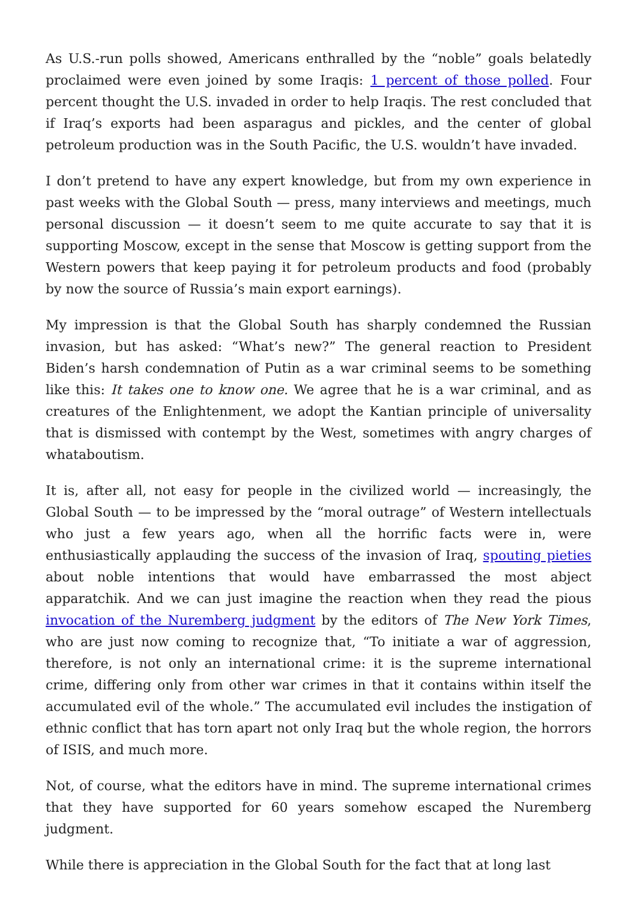As U.S.-run polls showed, Americans enthralled by the “noble” goals belatedly proclaimed were even joined by some Iraqis: 1 percent of those polled. Four percent thought the U.S. invaded in order to help Iraqis. The rest concluded that if Iraq’s exports had been asparagus and pickles, and the center of global petroleum production was in the South Pacific, the U.S. wouldn’t have invaded.
I don’t pretend to have any expert knowledge, but from my own experience in past weeks with the Global South — press, many interviews and meetings, much personal discussion — it doesn’t seem to me quite accurate to say that it is supporting Moscow, except in the sense that Moscow is getting support from the Western powers that keep paying it for petroleum products and food (probably by now the source of Russia’s main export earnings).
My impression is that the Global South has sharply condemned the Russian invasion, but has asked: “What’s new?” The general reaction to President Biden’s harsh condemnation of Putin as a war criminal seems to be something like this: It takes one to know one. We agree that he is a war criminal, and as creatures of the Enlightenment, we adopt the Kantian principle of universality that is dismissed with contempt by the West, sometimes with angry charges of whataboutism.
It is, after all, not easy for people in the civilized world — increasingly, the Global South — to be impressed by the “moral outrage” of Western intellectuals who just a few years ago, when all the horrific facts were in, were enthusiastically applauding the success of the invasion of Iraq, spouting pieties about noble intentions that would have embarrassed the most abject apparatchik. And we can just imagine the reaction when they read the pious invocation of the Nuremberg judgment by the editors of The New York Times, who are just now coming to recognize that, “To initiate a war of aggression, therefore, is not only an international crime: it is the supreme international crime, differing only from other war crimes in that it contains within itself the accumulated evil of the whole.” The accumulated evil includes the instigation of ethnic conflict that has torn apart not only Iraq but the whole region, the horrors of ISIS, and much more.
Not, of course, what the editors have in mind. The supreme international crimes that they have supported for 60 years somehow escaped the Nuremberg judgment.
While there is appreciation in the Global South for the fact that at long last